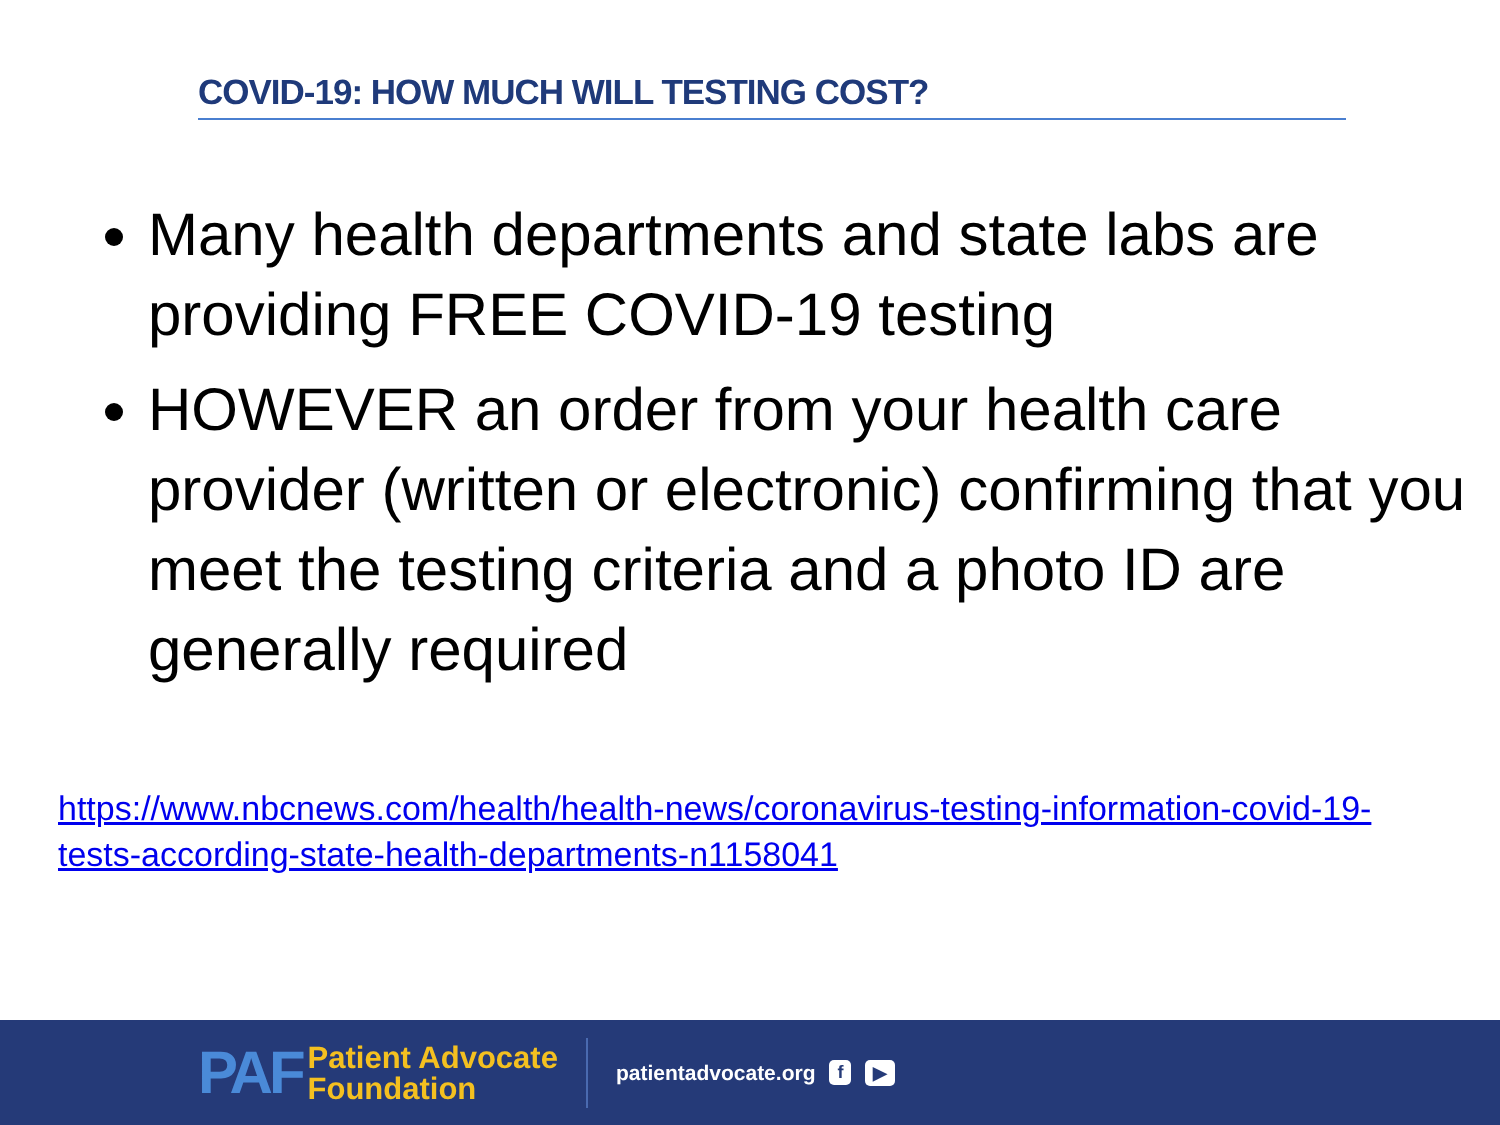COVID-19: HOW MUCH WILL TESTING COST?
Many health departments and state labs are providing FREE COVID-19 testing
HOWEVER an order from your health care provider (written or electronic) confirming that you meet the testing criteria and a photo ID are generally required
https://www.nbcnews.com/health/health-news/coronavirus-testing-information-covid-19-tests-according-state-health-departments-n1158041
PAF
Patient Advocate
Foundation
patientadvocate.org f ▶